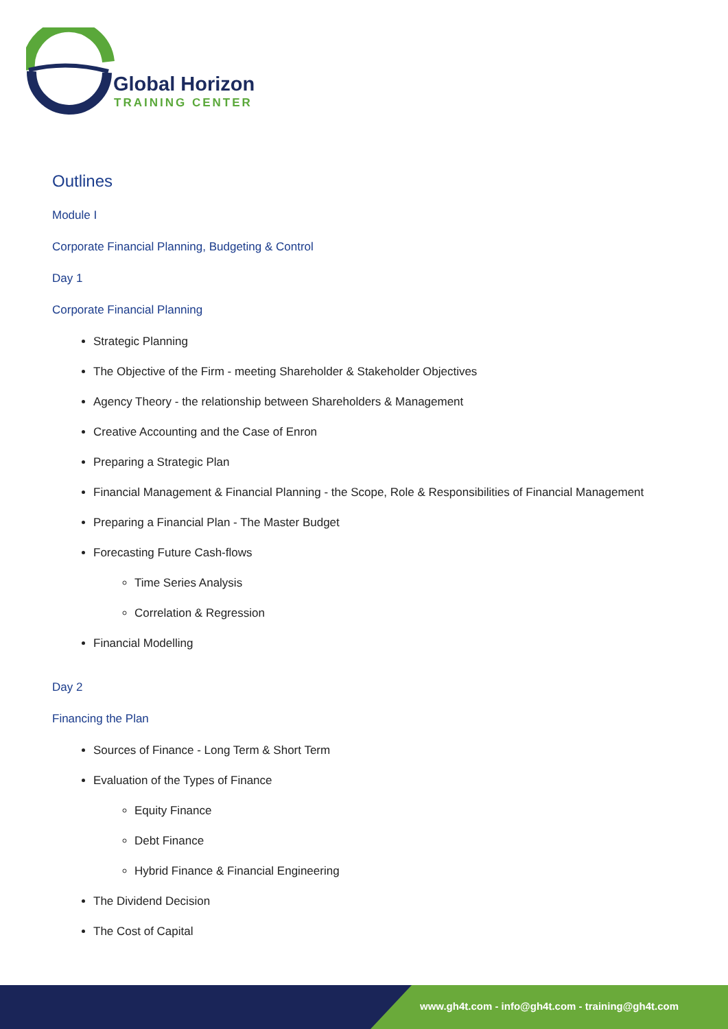Global Horizon
TRAINING CENTER
Outlines
Module I
Corporate Financial Planning, Budgeting & Control
Day 1
Corporate Financial Planning
Strategic Planning
The Objective of the Firm - meeting Shareholder & Stakeholder Objectives
Agency Theory - the relationship between Shareholders & Management
Creative Accounting and the Case of Enron
Preparing a Strategic Plan
Financial Management & Financial Planning - the Scope, Role & Responsibilities of Financial Management
Preparing a Financial Plan - The Master Budget
Forecasting Future Cash-flows
Time Series Analysis
Correlation & Regression
Financial Modelling
Day 2
Financing the Plan
Sources of Finance - Long Term & Short Term
Evaluation of the Types of Finance
Equity Finance
Debt Finance
Hybrid Finance & Financial Engineering
The Dividend Decision
The Cost of Capital
www.gh4t.com - info@gh4t.com - training@gh4t.com